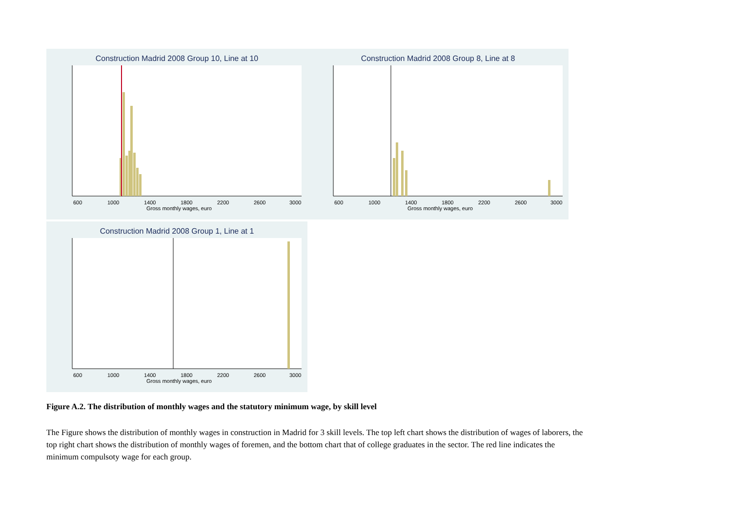Construction Madrid 2008 Group 10, Line at 10
600
1000
1400
1800
2200
2600
3000
Gross monthly wages, euro
Construction Madrid 2008 Group 8, Line at 8
600
1000
1400
1800
2200
2600
3000
Gross monthly wages, euro
Construction Madrid 2008 Group 1, Line at 1
600
1000
1400
1800
2200
2600
3000
Gross monthly wages, euro
Figure A.2. The distribution of monthly wages and the statutory minimum wage, by skill level
The Figure shows the distribution of monthly wages in construction in Madrid for 3 skill levels. The top left chart shows the distribution of wages of laborers, the top right chart shows the distribution of monthly wages of foremen, and the bottom chart that of college graduates in the sector. The red line indicates the minimum compulsoty wage for each group.